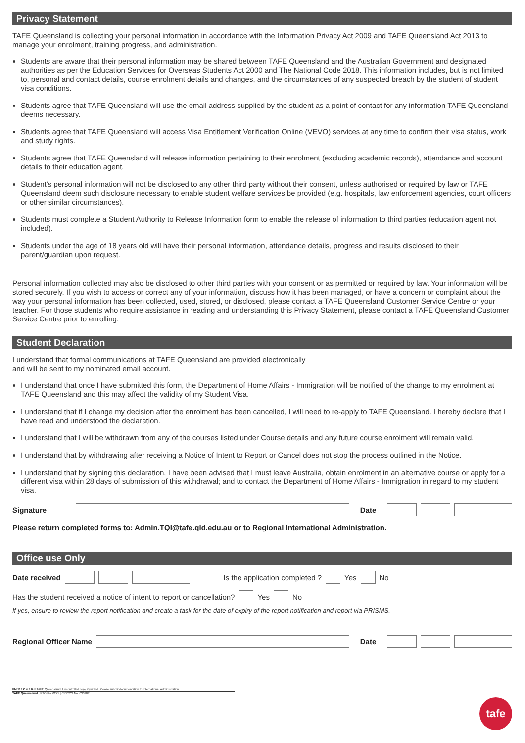Privacy Statement
TAFE Queensland is collecting your personal information in accordance with the Information Privacy Act 2009 and TAFE Queensland Act 2013 to manage your enrolment, training progress, and administration.
Students are aware that their personal information may be shared between TAFE Queensland and the Australian Government and designated authorities as per the Education Services for Overseas Students Act 2000 and The National Code 2018. This information includes, but is not limited to, personal and contact details, course enrolment details and changes, and the circumstances of any suspected breach by the student of student visa conditions.
Students agree that TAFE Queensland will use the email address supplied by the student as a point of contact for any information TAFE Queensland deems necessary.
Students agree that TAFE Queensland will access Visa Entitlement Verification Online (VEVO) services at any time to confirm their visa status, work and study rights.
Students agree that TAFE Queensland will release information pertaining to their enrolment (excluding academic records), attendance and account details to their education agent.
Student’s personal information will not be disclosed to any other third party without their consent, unless authorised or required by law or TAFE Queensland deem such disclosure necessary to enable student welfare services be provided (e.g. hospitals, law enforcement agencies, court officers or other similar circumstances).
Students must complete a Student Authority to Release Information form to enable the release of information to third parties (education agent not included).
Students under the age of 18 years old will have their personal information, attendance details, progress and results disclosed to their parent/guardian upon request.
Personal information collected may also be disclosed to other third parties with your consent or as permitted or required by law. Your information will be stored securely. If you wish to access or correct any of your information, discuss how it has been managed, or have a concern or complaint about the way your personal information has been collected, used, stored, or disclosed, please contact a TAFE Queensland Customer Service Centre or your teacher. For those students who require assistance in reading and understanding this Privacy Statement, please contact a TAFE Queensland Customer Service Centre prior to enrolling.
Student Declaration
I understand that formal communications at TAFE Queensland are provided electronically
and will be sent to my nominated email account.
I understand that once I have submitted this form, the Department of Home Affairs - Immigration will be notified of the change to my enrolment at TAFE Queensland and this may affect the validity of my Student Visa.
I understand that if I change my decision after the enrolment has been cancelled, I will need to re-apply to TAFE Queensland. I hereby declare that I have read and understood the declaration.
I understand that I will be withdrawn from any of the courses listed under Course details and any future course enrolment will remain valid.
I understand that by withdrawing after receiving a Notice of Intent to Report or Cancel does not stop the process outlined in the Notice.
I understand that by signing this declaration, I have been advised that I must leave Australia, obtain enrolment in an alternative course or apply for a different visa within 28 days of submission of this withdrawal; and to contact the Department of Home Affairs - Immigration in regard to my student visa.
Signature Date
Please return completed forms to: Admin.TQI@tafe.qld.edu.au or to Regional International Administration.
Office use Only
Date received Is the application completed ? Yes No
Has the student received a notice of intent to report or cancellation? Yes No
If yes, ensure to review the report notification and create a task for the date of expiry of the report notification and report via PRISMS.
Regional Officer Name Date
FM 113 C v 3.0 © TAFE Queensland. Uncontrolled copy if printed. Please submit documentation to International Administration
TAFE Queensland | RTO No. 0275 | CRICOS No. 03020E
tafe